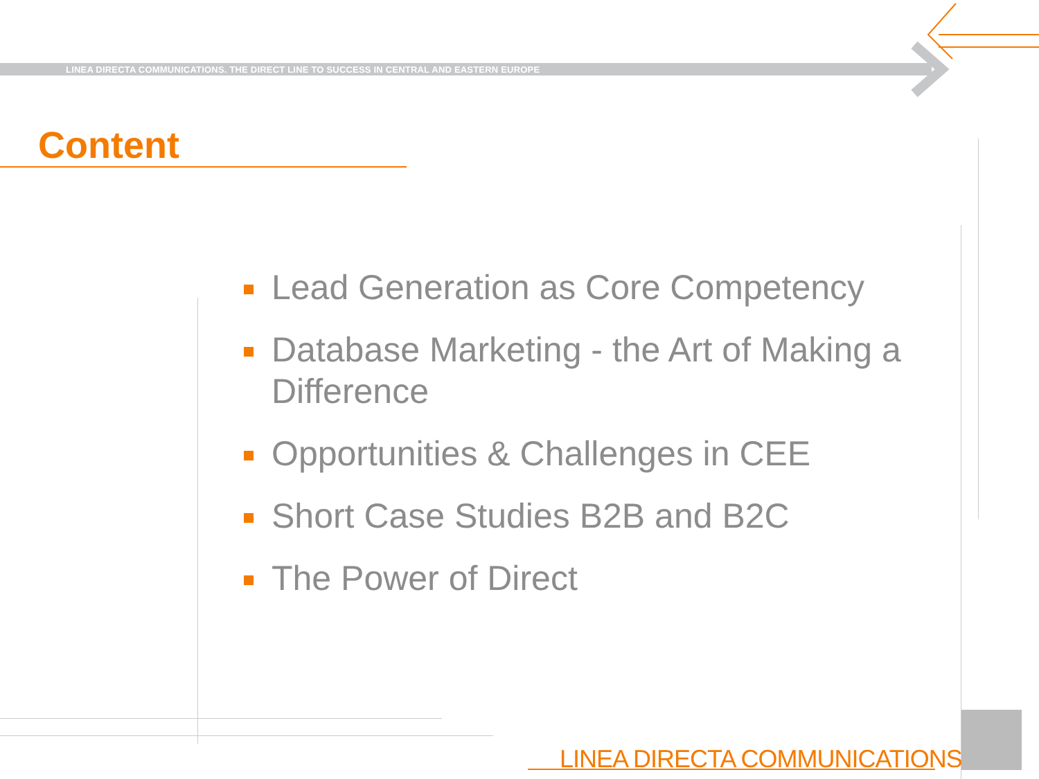LINEA DIRECTA COMMUNICATIONS. THE DIRECT LINE TO SUCCESS IN CENTRAL AND EASTERN EUROPE
Content
Lead Generation as Core Competency
Database Marketing - the Art of Making a Difference
Opportunities & Challenges in CEE
Short Case Studies B2B and B2C
The Power of Direct
LINEA DIRECTA COMMUNICATIONS